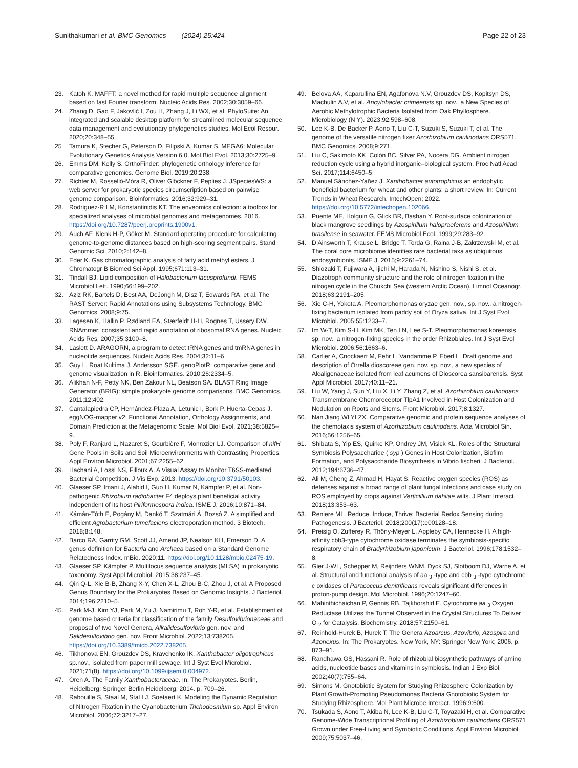Sunithakumari et al. BMC Genomics (2024) 25:424
Page 22 of 23
23. Katoh K. MAFFT: a novel method for rapid multiple sequence alignment based on fast Fourier transform. Nucleic Acids Res. 2002;30:3059–66.
24. Zhang D, Gao F, Jakovlić I, Zou H, Zhang J, Li WX, et al. PhyloSuite: An integrated and scalable desktop platform for streamlined molecular sequence data management and evolutionary phylogenetics studies. Mol Ecol Resour. 2020;20:348–55.
25 Tamura K, Stecher G, Peterson D, Filipski A, Kumar S. MEGA6: Molecular Evolutionary Genetics Analysis Version 6.0. Mol Biol Evol. 2013;30:2725–9.
26. Emms DM, Kelly S. OrthoFinder: phylogenetic orthology inference for comparative genomics. Genome Biol. 2019;20:238.
27. Richter M, Rosselló-Móra R, Oliver Glöckner F, Peplies J. JSpeciesWS: a web server for prokaryotic species circumscription based on pairwise genome comparison. Bioinformatics. 2016;32:929–31.
28. Rodriguez-R LM, Konstantinidis KT. The enveomics collection: a toolbox for specialized analyses of microbial genomes and metagenomes. 2016. https://doi.org/10.7287/peerj.preprints.1900v1.
29. Auch AF, Klenk H-P, Göker M. Standard operating procedure for calculating genome-to-genome distances based on high-scoring segment pairs. Stand Genomic Sci. 2010;2:142–8.
30. Eder K. Gas chromatographic analysis of fatty acid methyl esters. J Chromatogr B Biomed Sci Appl. 1995;671:113–31.
31. Tindall BJ. Lipid composition of Halobacterium lacusprofundi. FEMS Microbiol Lett. 1990;66:199–202.
32. Aziz RK, Bartels D, Best AA, DeJongh M, Disz T, Edwards RA, et al. The RAST Server: Rapid Annotations using Subsystems Technology. BMC Genomics. 2008;9:75.
33. Lagesen K, Hallin P, Rødland EA, Stærfeldt H-H, Rognes T, Ussery DW. RNAmmer: consistent and rapid annotation of ribosomal RNA genes. Nucleic Acids Res. 2007;35:3100–8.
34. Laslett D. ARAGORN, a program to detect tRNA genes and tmRNA genes in nucleotide sequences. Nucleic Acids Res. 2004;32:11–6.
35. Guy L, Roat Kultima J, Andersson SGE. genoPlotR: comparative gene and genome visualization in R. Bioinformatics. 2010;26:2334–5.
36. Alikhan N-F, Petty NK, Ben Zakour NL, Beatson SA. BLAST Ring Image Generator (BRIG): simple prokaryote genome comparisons. BMC Genomics. 2011;12:402.
37. Cantalapiedra CP, Hernández-Plaza A, Letunic I, Bork P, Huerta-Cepas J. eggNOG-mapper v2: Functional Annotation, Orthology Assignments, and Domain Prediction at the Metagenomic Scale. Mol Biol Evol. 2021;38:5825–9.
38. Poly F, Ranjard L, Nazaret S, Gourbière F, Monrozier LJ. Comparison of nifH Gene Pools in Soils and Soil Microenvironments with Contrasting Properties. Appl Environ Microbiol. 2001;67:2255–62.
39. Hachani A, Lossi NS, Filloux A. A Visual Assay to Monitor T6SS-mediated Bacterial Competition. J Vis Exp. 2013. https://doi.org/10.3791/50103.
40. Glaeser SP, Imani J, Alabid I, Guo H, Kumar N, Kämpfer P, et al. Non-pathogenic Rhizobium radiobacter F4 deploys plant beneficial activity independent of its host Piriformospora indica. ISME J. 2016;10:871–84.
41. Kámán-Tóth E, Pogány M, Dankó T, Szatmári Á, Bozsó Z. A simplified and efficient Agrobacterium tumefaciens electroporation method. 3 Biotech. 2018;8:148.
42. Barco RA, Garrity GM, Scott JJ, Amend JP, Nealson KH, Emerson D. A genus definition for Bacteria and Archaea based on a Standard Genome Relatedness Index. mBio. 2020;11. https://doi.org/10.1128/mbio.02475-19.
43. Glaeser SP, Kämpfer P. Multilocus sequence analysis (MLSA) in prokaryotic taxonomy. Syst Appl Microbiol. 2015;38:237–45.
44. Qin Q-L, Xie B-B, Zhang X-Y, Chen X-L, Zhou B-C, Zhou J, et al. A Proposed Genus Boundary for the Prokaryotes Based on Genomic Insights. J Bacteriol. 2014;196:2210–5.
45. Park M-J, Kim YJ, Park M, Yu J, Namirimu T, Roh Y-R, et al. Establishment of genome based criteria for classification of the family Desulfovibrionaceae and proposal of two Novel Genera, Alkalidesulfovibrio gen. nov. and Salidesulfovibrio gen. nov. Front Microbiol. 2022;13:738205. https://doi.org/10.3389/fmicb.2022.738205.
46. Tikhonova EN, Grouzdev DS, Kravchenko IK. Xanthobacter oligotrophicus sp.nov., isolated from paper mill sewage. Int J Syst Evol Microbiol. 2021;71(8). https://doi.org/10.1099/ijsem.0.004972.
47. Oren A. The Family Xanthobacteraceae. In: The Prokaryotes. Berlin, Heidelberg: Springer Berlin Heidelberg; 2014. p. 709–26.
48. Rabouille S, Staal M, Stal LJ, Soetaert K. Modeling the Dynamic Regulation of Nitrogen Fixation in the Cyanobacterium Trichodesmium sp. Appl Environ Microbiol. 2006;72:3217–27.
49. Belova AA, Kaparullina EN, Agafonova N.V, Grouzdev DS, Kopitsyn DS, Machulin A.V, et al. Ancylobacter crimeensis sp. nov., a New Species of Aerobic Methylotrophic Bacteria Isolated from Oak Phyllosphere. Microbiology (N Y). 2023;92:598–608.
50. Lee K-B, De Backer P, Aono T, Liu C-T, Suzuki S, Suzuki T, et al. The genome of the versatile nitrogen fixer Azorhizobium caulinodans ORS571. BMC Genomics. 2008;9:271.
51. Liu C, Sakimoto KK, Colón BC, Silver PA, Nocera DG. Ambient nitrogen reduction cycle using a hybrid inorganic–biological system. Proc Natl Acad Sci. 2017;114:6450–5.
52. Manuel Sánchez-Yañez J. Xanthobacter autotrophicus an endophytic beneficial bacterium for wheat and other plants: a short review. In: Current Trends in Wheat Research. IntechOpen; 2022. https://doi.org/10.5772/intechopen.102066.
53. Puente ME, Holguin G, Glick BR, Bashan Y. Root-surface colonization of black mangrove seedlings by Azospirillum halopraeferens and Azospirillum brasilense in seawater. FEMS Microbiol Ecol. 1999;29:283–92.
54. D Ainsworth T, Krause L, Bridge T, Torda G, Raina J-B, Zakrzewski M, et al. The coral core microbiome identifies rare bacterial taxa as ubiquitous endosymbionts. ISME J. 2015;9:2261–74.
55. Shiozaki T, Fujiwara A, Ijichi M, Harada N, Nishino S, Nishi S, et al. Diazotroph community structure and the role of nitrogen fixation in the nitrogen cycle in the Chukchi Sea (western Arctic Ocean). Limnol Oceanogr. 2018;63:2191–205.
56. Xie C-H, Yokota A. Pleomorphomonas oryzae gen. nov., sp. nov., a nitrogen-fixing bacterium isolated from paddy soil of Oryza sativa. Int J Syst Evol Microbiol. 2005;55:1233–7.
57. Im W-T, Kim S-H, Kim MK, Ten LN, Lee S-T. Pleomorphomonas koreensis sp. nov., a nitrogen-fixing species in the order Rhizobiales. Int J Syst Evol Microbiol. 2006;56:1663–6.
58. Carlier A, Cnockaert M, Fehr L, Vandamme P, Eberl L. Draft genome and description of Orrella dioscoreae gen. nov. sp. nov., a new species of Alcaligenaceae isolated from leaf acumens of Dioscorea sansibarensis. Syst Appl Microbiol. 2017;40:11–21.
59. Liu W, Yang J, Sun Y, Liu X, Li Y, Zhang Z, et al. Azorhizobium caulinodans Transmembrane Chemoreceptor TlpA1 Involved in Host Colonization and Nodulation on Roots and Stems. Front Microbiol. 2017;8:1327.
60. Nan Jiang WLYLZX. Comparative genomic and protein sequence analyses of the chemotaxis system of Azorhizobium caulinodans. Acta Microbiol Sin. 2016;56:1256–65.
61. Shibata S, Yip ES, Quirke KP, Ondrey JM, Visick KL. Roles of the Structural Symbiosis Polysaccharide ( syp ) Genes in Host Colonization, Biofilm Formation, and Polysaccharide Biosynthesis in Vibrio fischeri. J Bacteriol. 2012;194:6736–47.
62. Ali M, Cheng Z, Ahmad H, Hayat S. Reactive oxygen species (ROS) as defenses against a broad range of plant fungal infections and case study on ROS employed by crops against Verticillium dahliae wilts. J Plant Interact. 2018;13:353–63.
63. Reniere ML. Reduce, Induce, Thrive: Bacterial Redox Sensing during Pathogenesis. J Bacteriol. 2018;200(17):e00128–18.
64. Preisig O, Zufferey R, Thöny-Meyer L, Appleby CA, Hennecke H. A high-affinity cbb3-type cytochrome oxidase terminates the symbiosis-specific respiratory chain of Bradyrhizobium japonicum. J Bacteriol. 1996;178:1532–8.
65. Gier J-WL, Schepper M, Reijnders WNM, Dyck SJ, Slotboom DJ, Warne A, et al. Structural and functional analysis of aa <sub>3</sub> -type and cbb <sub>3</sub> -type cytochrome c oxidases of Paracoccus denitrificans reveals significant differences in proton-pump design. Mol Microbiol. 1996;20:1247–60.
66. Mahinthichaichan P, Gennis RB, Tajkhorshid E. Cytochrome aa <sub>3</sub> Oxygen Reductase Utilizes the Tunnel Observed in the Crystal Structures To Deliver O <sub>2</sub> for Catalysis. Biochemistry. 2018;57:2150–61.
67. Reinhold-Hurek B, Hurek T. The Genera Azoarcus, Azovibrio, Azospira and Azonexus. In: The Prokaryotes. New York, NY: Springer New York; 2006. p. 873–91.
68. Randhawa GS, Hassani R. Role of rhizobial biosynthetic pathways of amino acids, nucleotide bases and vitamins in symbiosis. Indian J Exp Biol. 2002;40(7):755–64.
69. Simons M. Gnotobiotic System for Studying Rhizosphere Colonization by Plant Growth-Promoting Pseudomonas Bacteria Gnotobiotic System for Studying Rhizosphere. Mol Plant Microbe Interact. 1996;9:600.
70. Tsukada S, Aono T, Akiba N, Lee K-B, Liu C-T, Toyazaki H, et al. Comparative Genome-Wide Transcriptional Profiling of Azorhizobium caulinodans ORS571 Grown under Free-Living and Symbiotic Conditions. Appl Environ Microbiol. 2009;75:5037–46.